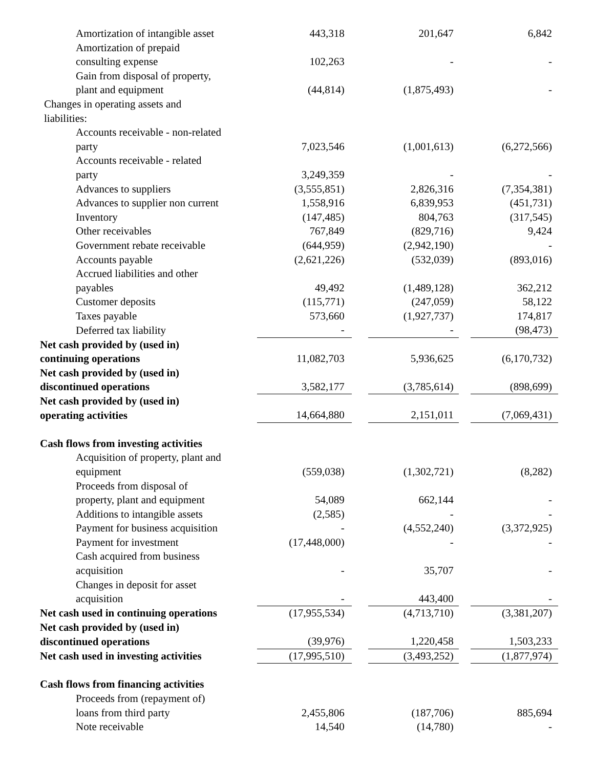| Amortization of intangible asset | 443,318 | | 201,647 | | 6,842 |
| Amortization of prepaid consulting expense | 102,263 | | - | | - |
| Gain from disposal of property, plant and equipment | (44,814) | | (1,875,493) | | - |
| Changes in operating assets and liabilities: | | | | | |
| Accounts receivable - non-related party | 7,023,546 | | (1,001,613) | | (6,272,566) |
| Accounts receivable - related party | 3,249,359 | | - | | - |
| Advances to suppliers | (3,555,851) | | 2,826,316 | | (7,354,381) |
| Advances to supplier non current | 1,558,916 | | 6,839,953 | | (451,731) |
| Inventory | (147,485) | | 804,763 | | (317,545) |
| Other receivables | 767,849 | | (829,716) | | 9,424 |
| Government rebate receivable | (644,959) | | (2,942,190) | | - |
| Accounts payable | (2,621,226) | | (532,039) | | (893,016) |
| Accrued liabilities and other payables | 49,492 | | (1,489,128) | | 362,212 |
| Customer deposits | (115,771) | | (247,059) | | 58,122 |
| Taxes payable | 573,660 | | (1,927,737) | | 174,817 |
| Deferred tax liability | - | | - | | (98,473) |
| Net cash provided by (used in) continuing operations | 11,082,703 | | 5,936,625 | | (6,170,732) |
| Net cash provided by (used in) discontinued operations | 3,582,177 | | (3,785,614) | | (898,699) |
| Net cash provided by (used in) operating activities | 14,664,880 | | 2,151,011 | | (7,069,431) |
| Cash flows from investing activities | | | | | |
| Acquisition of property, plant and equipment | (559,038) | | (1,302,721) | | (8,282) |
| Proceeds from disposal of property, plant and equipment | 54,089 | | 662,144 | | - |
| Additions to intangible assets | (2,585) | | - | | - |
| Payment for business acquisition | - | | (4,552,240) | | (3,372,925) |
| Payment for investment | (17,448,000) | | - | | - |
| Cash acquired from business acquisition | - | | 35,707 | | - |
| Changes in deposit for asset acquisition | - | | 443,400 | | - |
| Net cash used in continuing operations | (17,955,534) | | (4,713,710) | | (3,381,207) |
| Net cash provided by (used in) discontinued operations | (39,976) | | 1,220,458 | | 1,503,233 |
| Net cash used in investing activities | (17,995,510) | | (3,493,252) | | (1,877,974) |
| Cash flows from financing activities | | | | | |
| Proceeds from (repayment of) loans from third party | 2,455,806 | | (187,706) | | 885,694 |
| Note receivable | 14,540 | | (14,780) | | - |